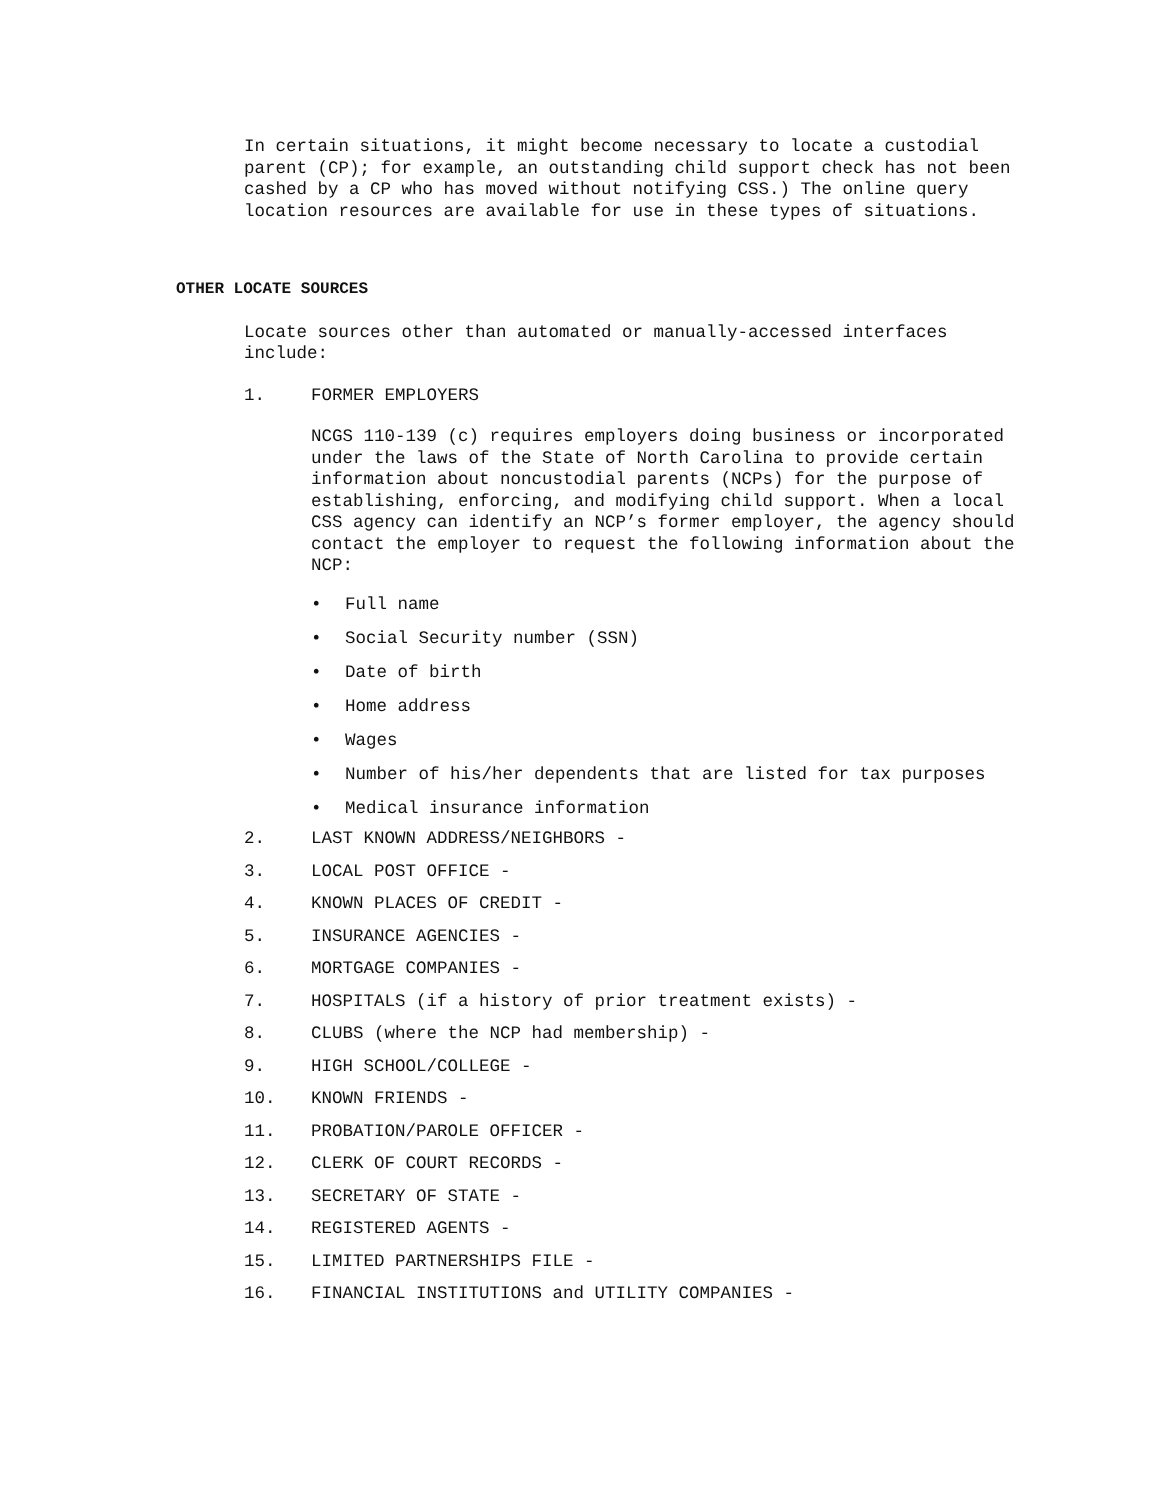In certain situations, it might become necessary to locate a custodial parent (CP); for example, an outstanding child support check has not been cashed by a CP who has moved without notifying CSS.) The online query location resources are available for use in these types of situations.
OTHER LOCATE SOURCES
Locate sources other than automated or manually-accessed interfaces include:
1. FORMER EMPLOYERS
NCGS 110-139 (c) requires employers doing business or incorporated under the laws of the State of North Carolina to provide certain information about noncustodial parents (NCPs) for the purpose of establishing, enforcing, and modifying child support. When a local CSS agency can identify an NCP’s former employer, the agency should contact the employer to request the following information about the NCP:
• Full name
• Social Security number (SSN)
• Date of birth
• Home address
• Wages
• Number of his/her dependents that are listed for tax purposes
• Medical insurance information
2. LAST KNOWN ADDRESS/NEIGHBORS -
3. LOCAL POST OFFICE -
4. KNOWN PLACES OF CREDIT -
5. INSURANCE AGENCIES -
6. MORTGAGE COMPANIES -
7. HOSPITALS (if a history of prior treatment exists) -
8. CLUBS (where the NCP had membership) -
9. HIGH SCHOOL/COLLEGE -
10. KNOWN FRIENDS -
11. PROBATION/PAROLE OFFICER -
12. CLERK OF COURT RECORDS -
13. SECRETARY OF STATE -
14. REGISTERED AGENTS -
15. LIMITED PARTNERSHIPS FILE -
16. FINANCIAL INSTITUTIONS and UTILITY COMPANIES -